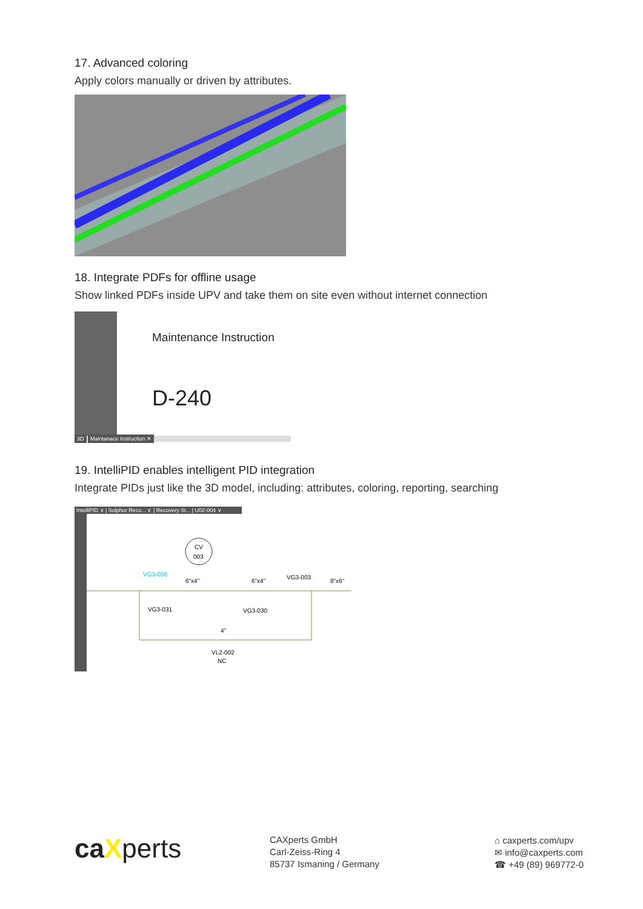17. Advanced coloring
Apply colors manually or driven by attributes.
18. Integrate PDFs for offline usage
Show linked PDFs inside UPV and take them on site even without internet connection
Maintenance Instruction
D-240
3D Maintanace Instruction ✕
19. IntelliPID enables intelligent PID integration
Integrate PIDs just like the 3D model, including: attributes, coloring, reporting, searching
IntelliPID ∨ | Sulphur Reco... ∨ | Recovery St... | U02-004 ∨
CV
003
VG3-008
6"x4"
6"x4"
VG3-003
8"x6"
VG3-031
VG3-030
4"
VL2-002
NC
caXperts
CAXperts GmbH
Carl-Zeiss-Ring 4
85737 Ismaning / Germany
⌂ caxperts.com/upv
✉ info@caxperts.com
☎ +49 (89) 969772-0